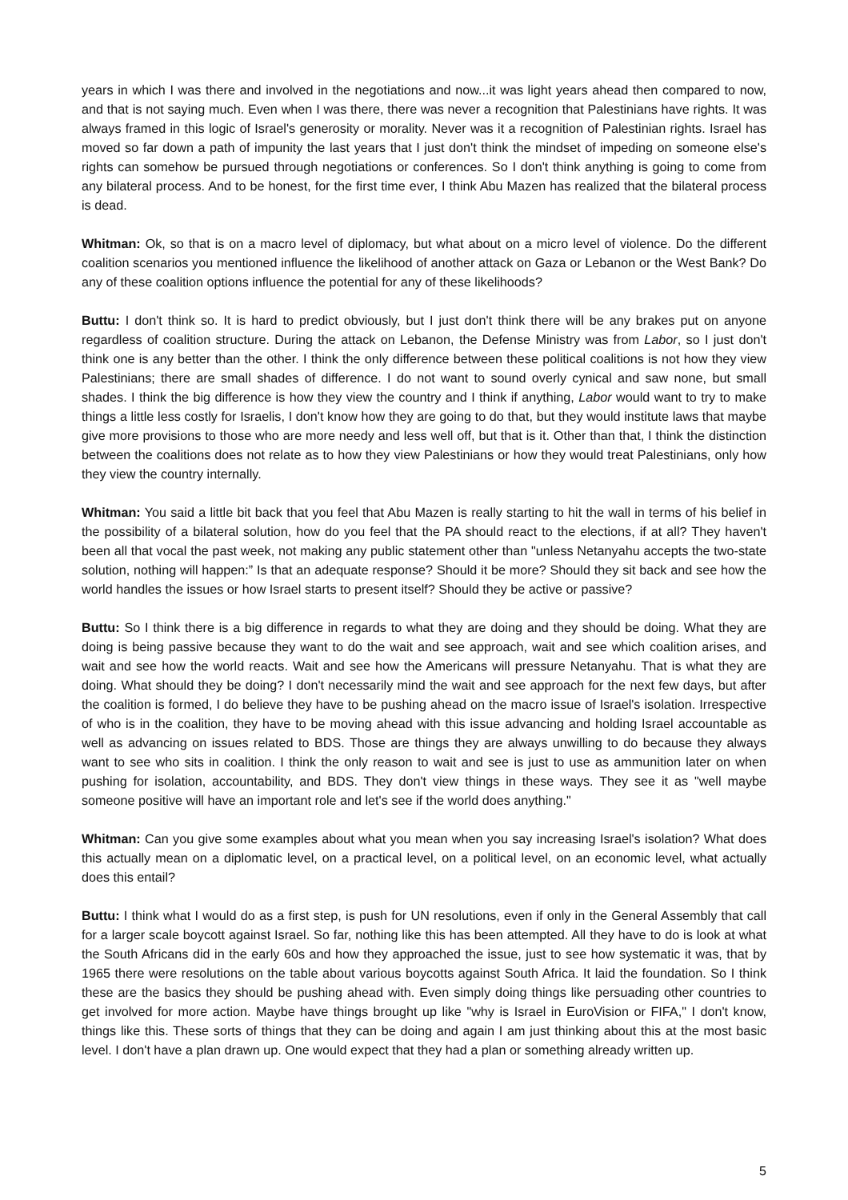years in which I was there and involved in the negotiations and now...it was light years ahead then compared to now, and that is not saying much. Even when I was there, there was never a recognition that Palestinians have rights. It was always framed in this logic of Israel's generosity or morality. Never was it a recognition of Palestinian rights. Israel has moved so far down a path of impunity the last years that I just don't think the mindset of impeding on someone else's rights can somehow be pursued through negotiations or conferences. So I don't think anything is going to come from any bilateral process. And to be honest, for the first time ever, I think Abu Mazen has realized that the bilateral process is dead.
Whitman: Ok, so that is on a macro level of diplomacy, but what about on a micro level of violence. Do the different coalition scenarios you mentioned influence the likelihood of another attack on Gaza or Lebanon or the West Bank? Do any of these coalition options influence the potential for any of these likelihoods?
Buttu: I don't think so. It is hard to predict obviously, but I just don't think there will be any brakes put on anyone regardless of coalition structure. During the attack on Lebanon, the Defense Ministry was from Labor, so I just don't think one is any better than the other. I think the only difference between these political coalitions is not how they view Palestinians; there are small shades of difference. I do not want to sound overly cynical and saw none, but small shades. I think the big difference is how they view the country and I think if anything, Labor would want to try to make things a little less costly for Israelis, I don't know how they are going to do that, but they would institute laws that maybe give more provisions to those who are more needy and less well off, but that is it. Other than that, I think the distinction between the coalitions does not relate as to how they view Palestinians or how they would treat Palestinians, only how they view the country internally.
Whitman: You said a little bit back that you feel that Abu Mazen is really starting to hit the wall in terms of his belief in the possibility of a bilateral solution, how do you feel that the PA should react to the elections, if at all? They haven't been all that vocal the past week, not making any public statement other than "unless Netanyahu accepts the two-state solution, nothing will happen:” Is that an adequate response? Should it be more? Should they sit back and see how the world handles the issues or how Israel starts to present itself? Should they be active or passive?
Buttu: So I think there is a big difference in regards to what they are doing and they should be doing. What they are doing is being passive because they want to do the wait and see approach, wait and see which coalition arises, and wait and see how the world reacts. Wait and see how the Americans will pressure Netanyahu. That is what they are doing. What should they be doing? I don't necessarily mind the wait and see approach for the next few days, but after the coalition is formed, I do believe they have to be pushing ahead on the macro issue of Israel's isolation. Irrespective of who is in the coalition, they have to be moving ahead with this issue advancing and holding Israel accountable as well as advancing on issues related to BDS. Those are things they are always unwilling to do because they always want to see who sits in coalition. I think the only reason to wait and see is just to use as ammunition later on when pushing for isolation, accountability, and BDS. They don't view things in these ways. They see it as "well maybe someone positive will have an important role and let's see if the world does anything."
Whitman: Can you give some examples about what you mean when you say increasing Israel's isolation? What does this actually mean on a diplomatic level, on a practical level, on a political level, on an economic level, what actually does this entail?
Buttu: I think what I would do as a first step, is push for UN resolutions, even if only in the General Assembly that call for a larger scale boycott against Israel. So far, nothing like this has been attempted. All they have to do is look at what the South Africans did in the early 60s and how they approached the issue, just to see how systematic it was, that by 1965 there were resolutions on the table about various boycotts against South Africa. It laid the foundation. So I think these are the basics they should be pushing ahead with. Even simply doing things like persuading other countries to get involved for more action. Maybe have things brought up like "why is Israel in EuroVision or FIFA," I don't know, things like this. These sorts of things that they can be doing and again I am just thinking about this at the most basic level. I don't have a plan drawn up. One would expect that they had a plan or something already written up.
5